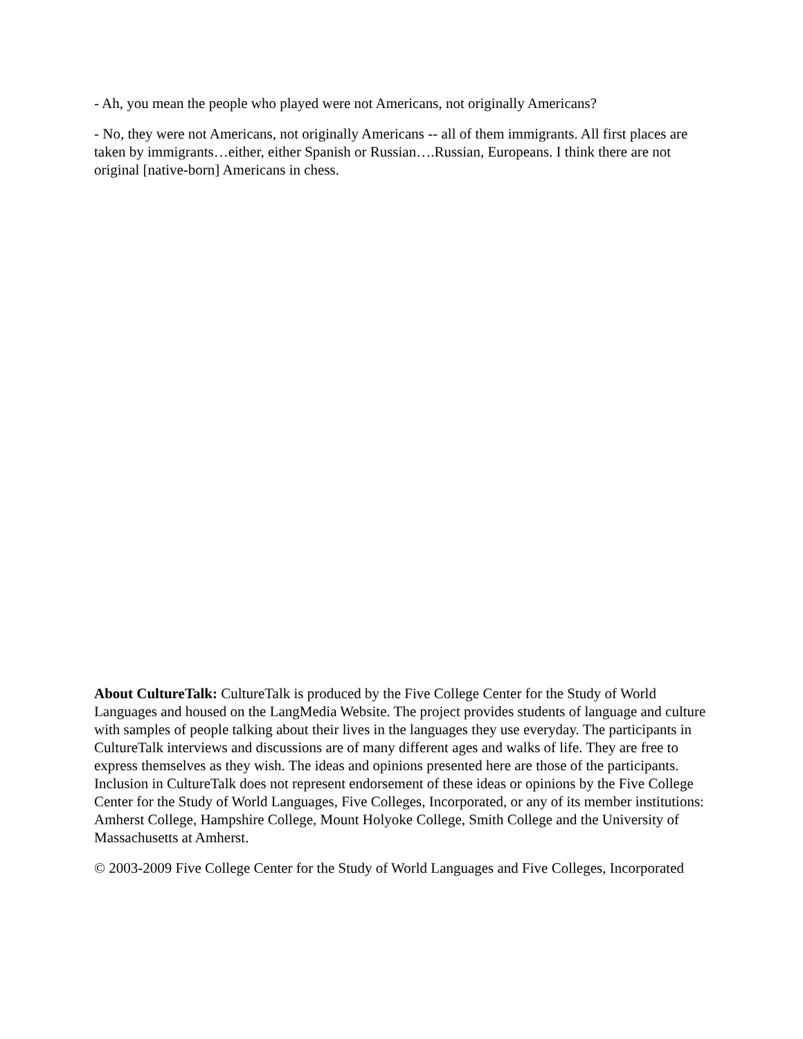- Ah, you mean the people who played were not Americans, not originally Americans?
- No, they were not Americans, not originally Americans -- all of them immigrants. All first places are taken by immigrants…either, either Spanish or Russian….Russian, Europeans. I think there are not original [native-born] Americans in chess.
About CultureTalk: CultureTalk is produced by the Five College Center for the Study of World Languages and housed on the LangMedia Website. The project provides students of language and culture with samples of people talking about their lives in the languages they use everyday. The participants in CultureTalk interviews and discussions are of many different ages and walks of life. They are free to express themselves as they wish. The ideas and opinions presented here are those of the participants. Inclusion in CultureTalk does not represent endorsement of these ideas or opinions by the Five College Center for the Study of World Languages, Five Colleges, Incorporated, or any of its member institutions: Amherst College, Hampshire College, Mount Holyoke College, Smith College and the University of Massachusetts at Amherst.
© 2003-2009 Five College Center for the Study of World Languages and Five Colleges, Incorporated